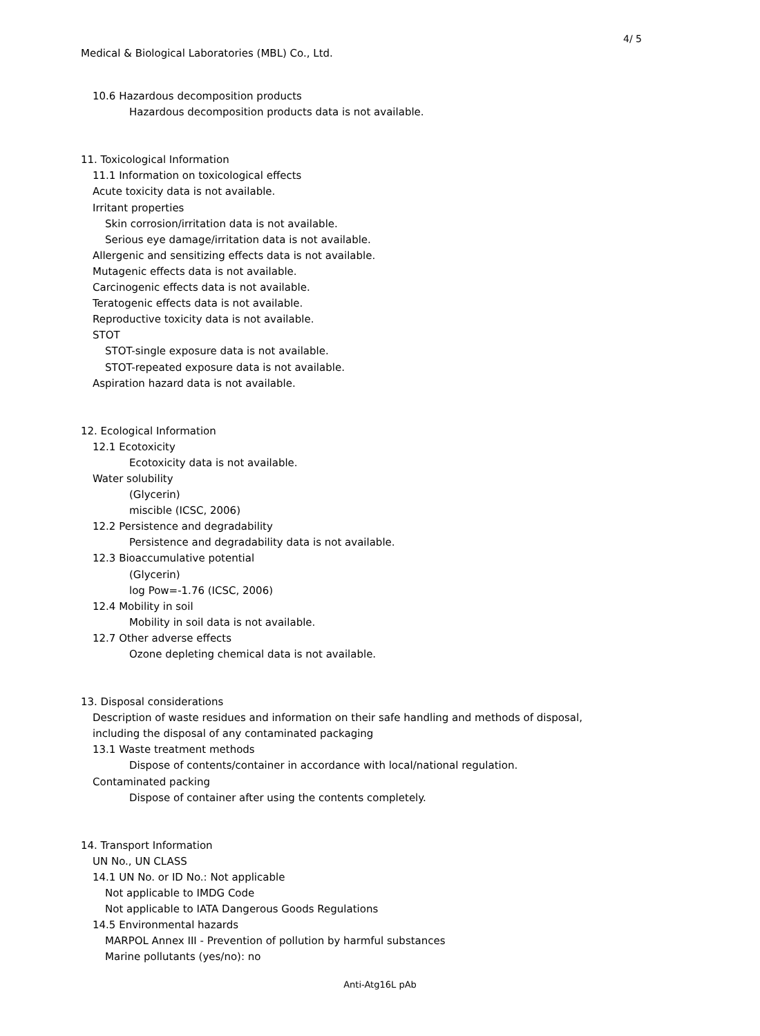4/ 5
Medical & Biological Laboratories (MBL) Co., Ltd.
10.6 Hazardous decomposition products
Hazardous decomposition products data is not available.
11. Toxicological Information
11.1 Information on toxicological effects
Acute toxicity data is not available.
Irritant properties
Skin corrosion/irritation data is not available.
Serious eye damage/irritation data is not available.
Allergenic and sensitizing effects data is not available.
Mutagenic effects data is not available.
Carcinogenic effects data is not available.
Teratogenic effects data is not available.
Reproductive toxicity data is not available.
STOT
STOT-single exposure data is not available.
STOT-repeated exposure data is not available.
Aspiration hazard data is not available.
12. Ecological Information
12.1 Ecotoxicity
Ecotoxicity data is not available.
Water solubility
(Glycerin)
miscible (ICSC, 2006)
12.2 Persistence and degradability
Persistence and degradability data is not available.
12.3 Bioaccumulative potential
(Glycerin)
log Pow=-1.76 (ICSC, 2006)
12.4 Mobility in soil
Mobility in soil data is not available.
12.7 Other adverse effects
Ozone depleting chemical data is not available.
13. Disposal considerations
Description of waste residues and information on their safe handling and methods of disposal,
including the disposal of any contaminated packaging
13.1 Waste treatment methods
Dispose of contents/container in accordance with local/national regulation.
Contaminated packing
Dispose of container after using the contents completely.
14. Transport Information
UN No., UN CLASS
14.1 UN No. or ID No.: Not applicable
Not applicable to IMDG Code
Not applicable to IATA Dangerous Goods Regulations
14.5 Environmental hazards
MARPOL Annex III - Prevention of pollution by harmful substances
Marine pollutants (yes/no): no
Anti-Atg16L pAb